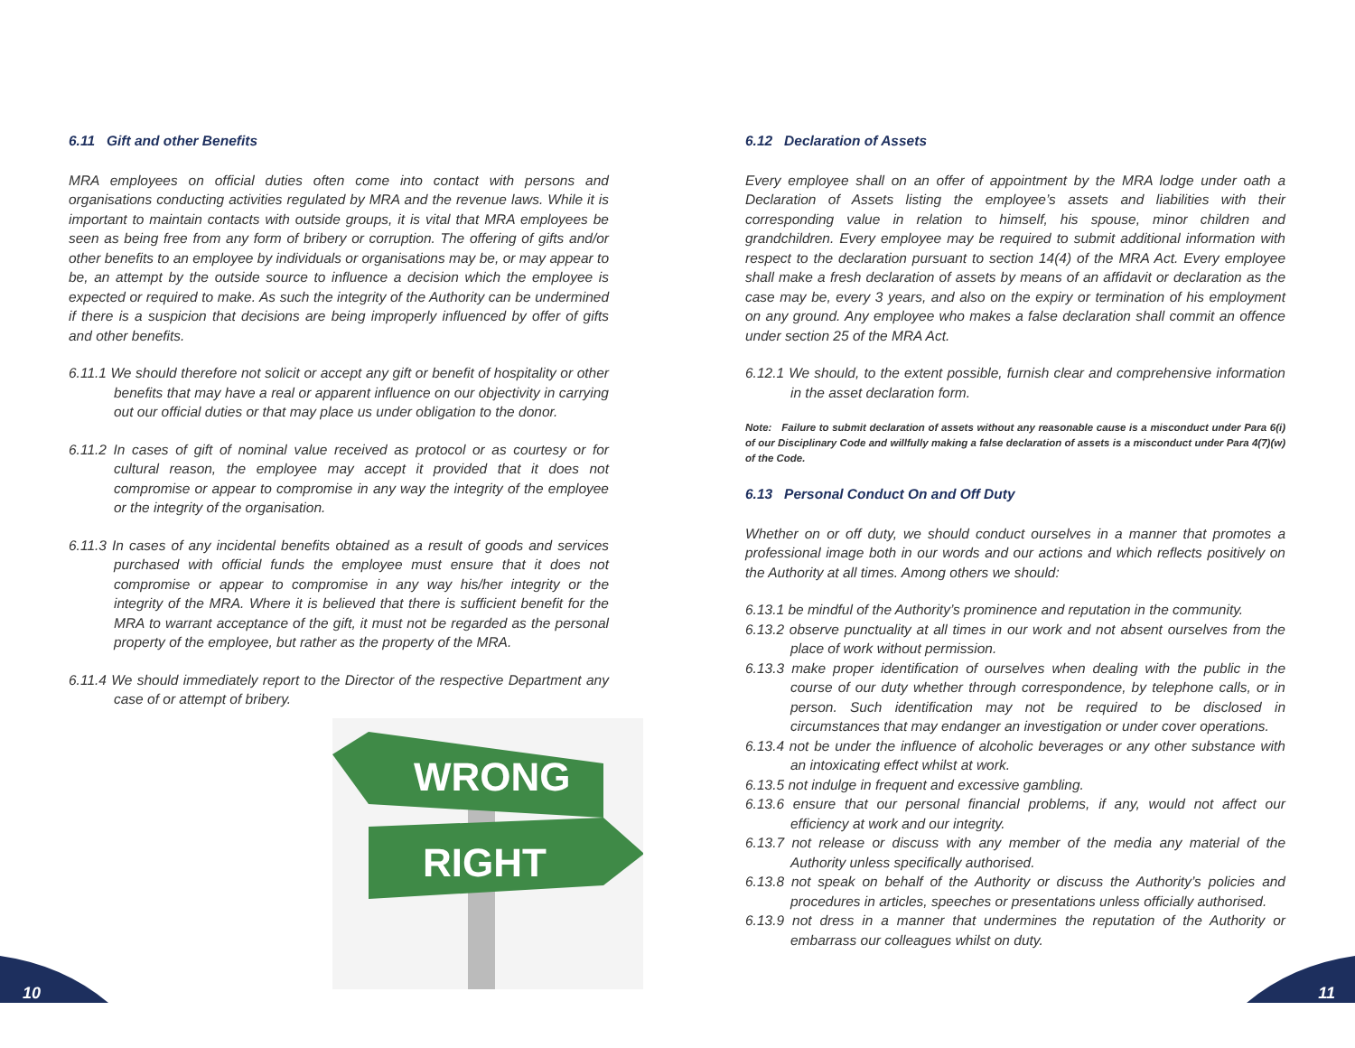6.11 Gift and other Benefits
MRA employees on official duties often come into contact with persons and organisations conducting activities regulated by MRA and the revenue laws. While it is important to maintain contacts with outside groups, it is vital that MRA employees be seen as being free from any form of bribery or corruption. The offering of gifts and/or other benefits to an employee by individuals or organisations may be, or may appear to be, an attempt by the outside source to influence a decision which the employee is expected or required to make. As such the integrity of the Authority can be undermined if there is a suspicion that decisions are being improperly influenced by offer of gifts and other benefits.
6.11.1 We should therefore not solicit or accept any gift or benefit of hospitality or other benefits that may have a real or apparent influence on our objectivity in carrying out our official duties or that may place us under obligation to the donor.
6.11.2 In cases of gift of nominal value received as protocol or as courtesy or for cultural reason, the employee may accept it provided that it does not compromise or appear to compromise in any way the integrity of the employee or the integrity of the organisation.
6.11.3 In cases of any incidental benefits obtained as a result of goods and services purchased with official funds the employee must ensure that it does not compromise or appear to compromise in any way his/her integrity or the integrity of the MRA. Where it is believed that there is sufficient benefit for the MRA to warrant acceptance of the gift, it must not be regarded as the personal property of the employee, but rather as the property of the MRA.
6.11.4 We should immediately report to the Director of the respective Department any case of or attempt of bribery.
WRONG
RIGHT
6.12 Declaration of Assets
Every employee shall on an offer of appointment by the MRA lodge under oath a Declaration of Assets listing the employee’s assets and liabilities with their corresponding value in relation to himself, his spouse, minor children and grandchildren. Every employee may be required to submit additional information with respect to the declaration pursuant to section 14(4) of the MRA Act. Every employee shall make a fresh declaration of assets by means of an affidavit or declaration as the case may be, every 3 years, and also on the expiry or termination of his employment on any ground. Any employee who makes a false declaration shall commit an offence under section 25 of the MRA Act.
6.12.1 We should, to the extent possible, furnish clear and comprehensive information in the asset declaration form.
Note: Failure to submit declaration of assets without any reasonable cause is a misconduct under Para 6(i) of our Disciplinary Code and willfully making a false declaration of assets is a misconduct under Para 4(7)(w) of the Code.
6.13 Personal Conduct On and Off Duty
Whether on or off duty, we should conduct ourselves in a manner that promotes a professional image both in our words and our actions and which reflects positively on the Authority at all times. Among others we should:
6.13.1 be mindful of the Authority’s prominence and reputation in the community.
6.13.2 observe punctuality at all times in our work and not absent ourselves from the place of work without permission.
6.13.3 make proper identification of ourselves when dealing with the public in the course of our duty whether through correspondence, by telephone calls, or in person. Such identification may not be required to be disclosed in circumstances that may endanger an investigation or under cover operations.
6.13.4 not be under the influence of alcoholic beverages or any other substance with an intoxicating effect whilst at work.
6.13.5 not indulge in frequent and excessive gambling.
6.13.6 ensure that our personal financial problems, if any, would not affect our efficiency at work and our integrity.
6.13.7 not release or discuss with any member of the media any material of the Authority unless specifically authorised.
6.13.8 not speak on behalf of the Authority or discuss the Authority’s policies and procedures in articles, speeches or presentations unless officially authorised.
6.13.9 not dress in a manner that undermines the reputation of the Authority or embarrass our colleagues whilst on duty.
10 11